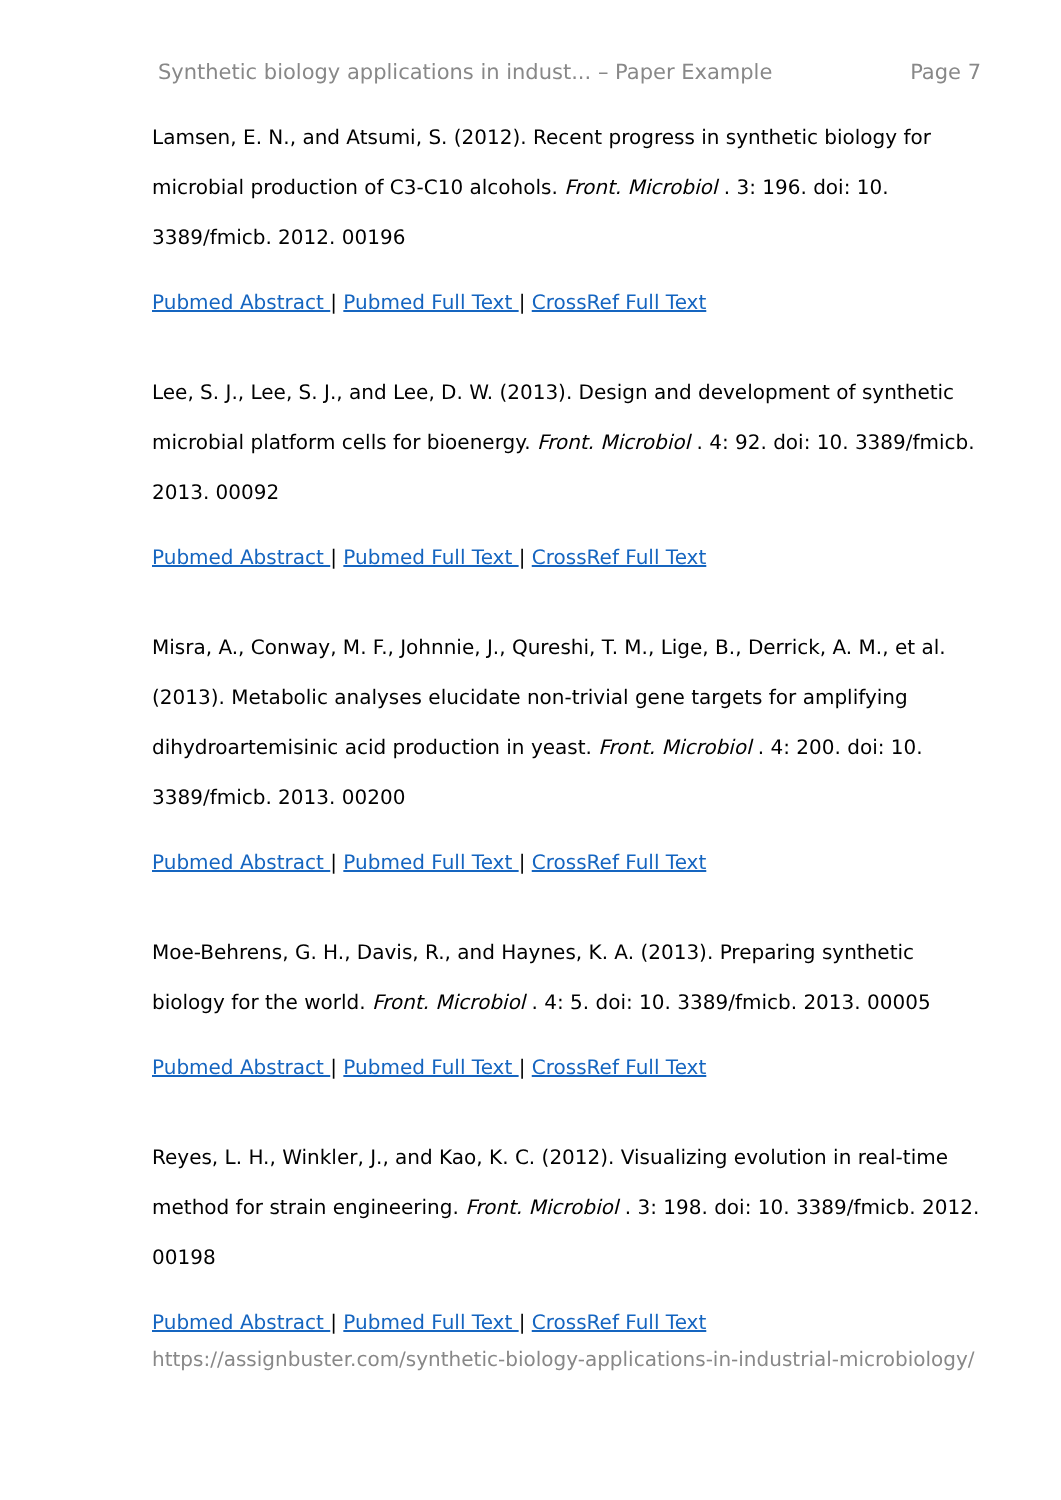Synthetic biology applications in indust... – Paper Example Page 7
Lamsen, E. N., and Atsumi, S. (2012). Recent progress in synthetic biology for microbial production of C3-C10 alcohols. Front. Microbiol . 3: 196. doi: 10. 3389/fmicb. 2012. 00196
Pubmed Abstract | Pubmed Full Text | CrossRef Full Text
Lee, S. J., Lee, S. J., and Lee, D. W. (2013). Design and development of synthetic microbial platform cells for bioenergy. Front. Microbiol . 4: 92. doi: 10. 3389/fmicb. 2013. 00092
Pubmed Abstract | Pubmed Full Text | CrossRef Full Text
Misra, A., Conway, M. F., Johnnie, J., Qureshi, T. M., Lige, B., Derrick, A. M., et al. (2013). Metabolic analyses elucidate non-trivial gene targets for amplifying dihydroartemisinic acid production in yeast. Front. Microbiol . 4: 200. doi: 10. 3389/fmicb. 2013. 00200
Pubmed Abstract | Pubmed Full Text | CrossRef Full Text
Moe-Behrens, G. H., Davis, R., and Haynes, K. A. (2013). Preparing synthetic biology for the world. Front. Microbiol . 4: 5. doi: 10. 3389/fmicb. 2013. 00005
Pubmed Abstract | Pubmed Full Text | CrossRef Full Text
Reyes, L. H., Winkler, J., and Kao, K. C. (2012). Visualizing evolution in real-time method for strain engineering. Front. Microbiol . 3: 198. doi: 10. 3389/fmicb. 2012. 00198
Pubmed Abstract | Pubmed Full Text | CrossRef Full Text
https://assignbuster.com/synthetic-biology-applications-in-industrial-microbiology/